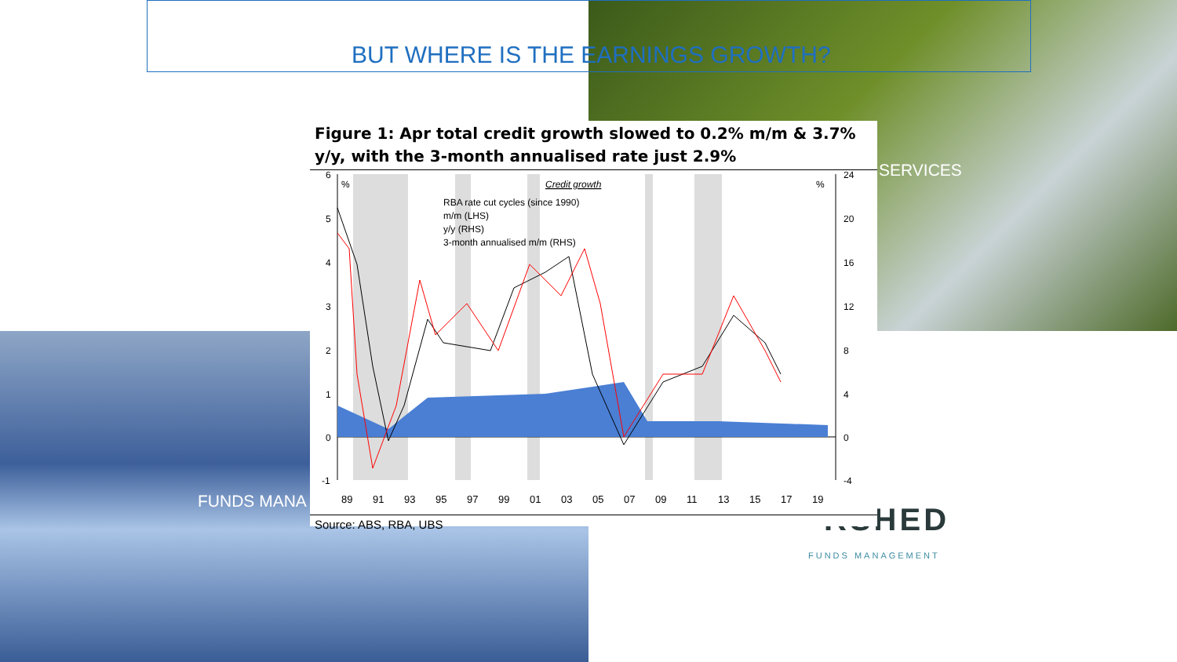BUT WHERE IS THE EARNINGS GROWTH?
SERVICES
FUNDS MANA
RSHED
FUNDS MANAGEMENT
Figure 1: Apr total credit growth slowed to 0.2% m/m & 3.7% y/y, with the 3-month annualised rate just 2.9%
6
5
4
3
2
1
0
-1
24
20
16
12
8
4
0
-4
%
%
Credit growth
RBA rate cut cycles (since 1990)
m/m (LHS)
y/y (RHS)
3-month annualised m/m (RHS)
89
91
93
95
97
99
01
03
05
07
09
11
13
15
17
19
Source: ABS, RBA, UBS